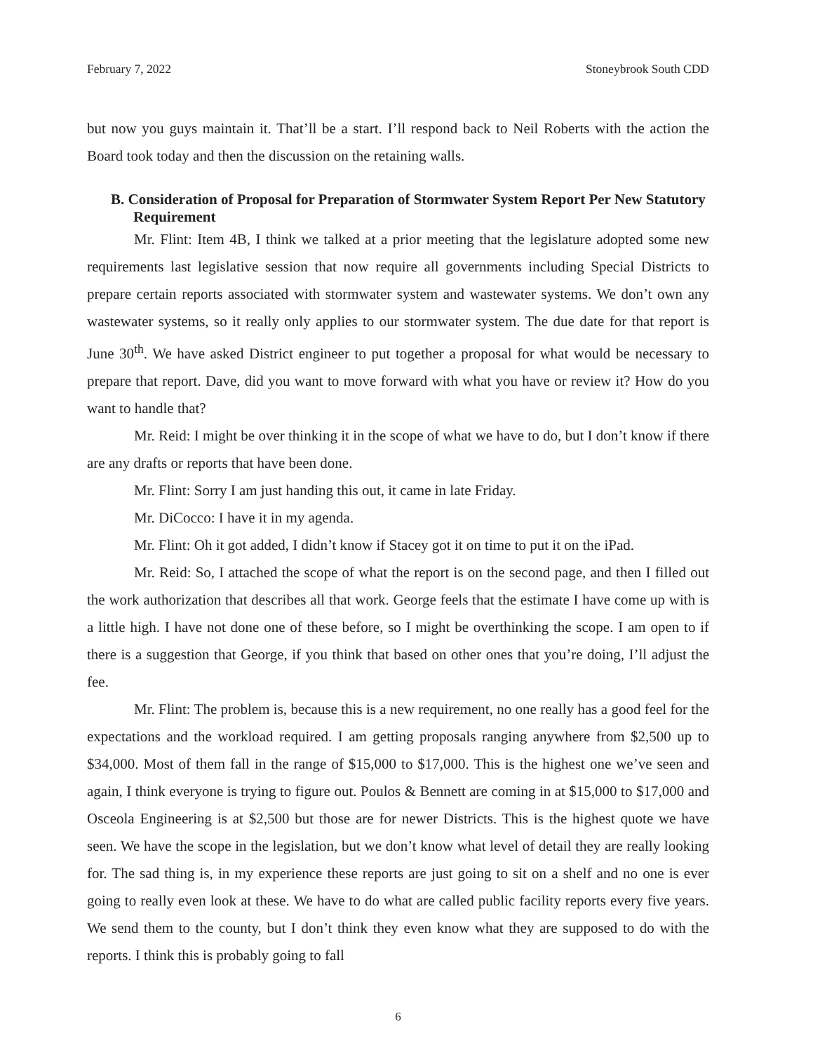February 7, 2022 Stoneybrook South CDD
but now you guys maintain it. That’ll be a start. I’ll respond back to Neil Roberts with the action the Board took today and then the discussion on the retaining walls.
B. Consideration of Proposal for Preparation of Stormwater System Report Per New Statutory Requirement
Mr. Flint: Item 4B, I think we talked at a prior meeting that the legislature adopted some new requirements last legislative session that now require all governments including Special Districts to prepare certain reports associated with stormwater system and wastewater systems. We don’t own any wastewater systems, so it really only applies to our stormwater system. The due date for that report is June 30<sup>th</sup>. We have asked District engineer to put together a proposal for what would be necessary to prepare that report. Dave, did you want to move forward with what you have or review it? How do you want to handle that?
Mr. Reid: I might be over thinking it in the scope of what we have to do, but I don’t know if there are any drafts or reports that have been done.
Mr. Flint: Sorry I am just handing this out, it came in late Friday.
Mr. DiCocco: I have it in my agenda.
Mr. Flint: Oh it got added, I didn’t know if Stacey got it on time to put it on the iPad.
Mr. Reid: So, I attached the scope of what the report is on the second page, and then I filled out the work authorization that describes all that work. George feels that the estimate I have come up with is a little high. I have not done one of these before, so I might be overthinking the scope. I am open to if there is a suggestion that George, if you think that based on other ones that you’re doing, I’ll adjust the fee.
Mr. Flint: The problem is, because this is a new requirement, no one really has a good feel for the expectations and the workload required. I am getting proposals ranging anywhere from $2,500 up to $34,000. Most of them fall in the range of $15,000 to $17,000. This is the highest one we’ve seen and again, I think everyone is trying to figure out. Poulos & Bennett are coming in at $15,000 to $17,000 and Osceola Engineering is at $2,500 but those are for newer Districts. This is the highest quote we have seen. We have the scope in the legislation, but we don’t know what level of detail they are really looking for. The sad thing is, in my experience these reports are just going to sit on a shelf and no one is ever going to really even look at these. We have to do what are called public facility reports every five years. We send them to the county, but I don’t think they even know what they are supposed to do with the reports. I think this is probably going to fall
6